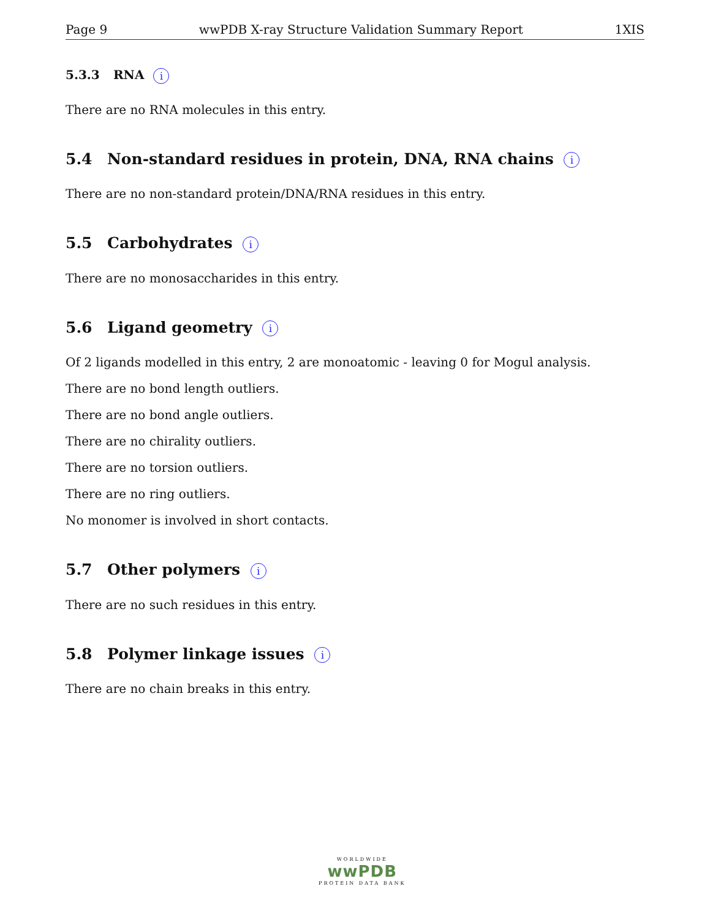Page 9 wwPDB X-ray Structure Validation Summary Report 1XIS
5.3.3 RNA i
There are no RNA molecules in this entry.
5.4 Non-standard residues in protein, DNA, RNA chains i
There are no non-standard protein/DNA/RNA residues in this entry.
5.5 Carbohydrates i
There are no monosaccharides in this entry.
5.6 Ligand geometry i
Of 2 ligands modelled in this entry, 2 are monoatomic - leaving 0 for Mogul analysis.
There are no bond length outliers.
There are no bond angle outliers.
There are no chirality outliers.
There are no torsion outliers.
There are no ring outliers.
No monomer is involved in short contacts.
5.7 Other polymers i
There are no such residues in this entry.
5.8 Polymer linkage issues i
There are no chain breaks in this entry.
WORLDWIDE
wwPDB
PROTEIN DATA BANK